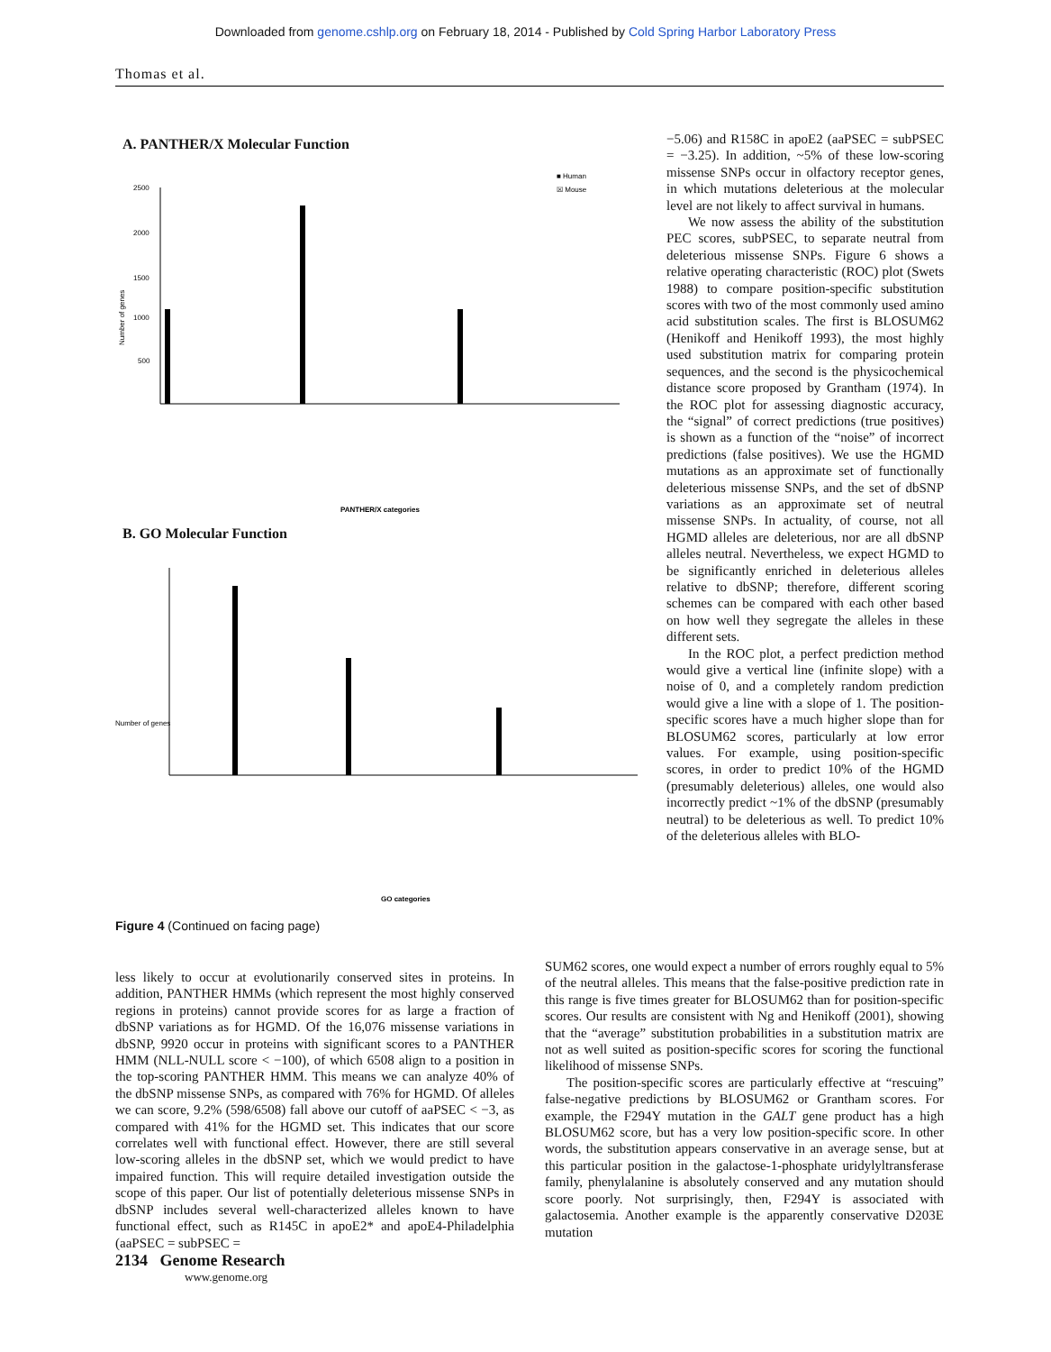Downloaded from genome.cshlp.org on February 18, 2014 - Published by Cold Spring Harbor Laboratory Press
Thomas et al.
A. PANTHER/X Molecular Function
Number of genes
2500
2000
1500
1000
500
PANTHER/X categories
■ Human
☒ Mouse
B. GO Molecular Function
Number of genes
GO categories
Figure 4 (Continued on facing page)
−5.06) and R158C in apoE2 (aaPSEC = subPSEC = −3.25). In addition, ~5% of these low-scoring missense SNPs occur in olfactory receptor genes, in which mutations deleterious at the molecular level are not likely to affect survival in humans.
We now assess the ability of the substitution PEC scores, subPSEC, to separate neutral from deleterious missense SNPs. Figure 6 shows a relative operating characteristic (ROC) plot (Swets 1988) to compare position-specific substitution scores with two of the most commonly used amino acid substitution scales. The first is BLOSUM62 (Henikoff and Henikoff 1993), the most highly used substitution matrix for comparing protein sequences, and the second is the physicochemical distance score proposed by Grantham (1974). In the ROC plot for assessing diagnostic accuracy, the “signal” of correct predictions (true positives) is shown as a function of the “noise” of incorrect predictions (false positives). We use the HGMD mutations as an approximate set of functionally deleterious missense SNPs, and the set of dbSNP variations as an approximate set of neutral missense SNPs. In actuality, of course, not all HGMD alleles are deleterious, nor are all dbSNP alleles neutral. Nevertheless, we expect HGMD to be significantly enriched in deleterious alleles relative to dbSNP; therefore, different scoring schemes can be compared with each other based on how well they segregate the alleles in these different sets.
In the ROC plot, a perfect prediction method would give a vertical line (infinite slope) with a noise of 0, and a completely random prediction would give a line with a slope of 1. The position-specific scores have a much higher slope than for BLOSUM62 scores, particularly at low error values. For example, using position-specific scores, in order to predict 10% of the HGMD (presumably deleterious) alleles, one would also incorrectly predict ~1% of the dbSNP (presumably neutral) to be deleterious as well. To predict 10% of the deleterious alleles with BLO-
less likely to occur at evolutionarily conserved sites in proteins. In addition, PANTHER HMMs (which represent the most highly conserved regions in proteins) cannot provide scores for as large a fraction of dbSNP variations as for HGMD. Of the 16,076 missense variations in dbSNP, 9920 occur in proteins with significant scores to a PANTHER HMM (NLL-NULL score < −100), of which 6508 align to a position in the top-scoring PANTHER HMM. This means we can analyze 40% of the dbSNP missense SNPs, as compared with 76% for HGMD. Of alleles we can score, 9.2% (598/6508) fall above our cutoff of aaPSEC < −3, as compared with 41% for the HGMD set. This indicates that our score correlates well with functional effect. However, there are still several low-scoring alleles in the dbSNP set, which we would predict to have impaired function. This will require detailed investigation outside the scope of this paper. Our list of potentially deleterious missense SNPs in dbSNP includes several well-characterized alleles known to have functional effect, such as R145C in apoE2* and apoE4-Philadelphia (aaPSEC = subPSEC =
SUM62 scores, one would expect a number of errors roughly equal to 5% of the neutral alleles. This means that the false-positive prediction rate in this range is five times greater for BLOSUM62 than for position-specific scores. Our results are consistent with Ng and Henikoff (2001), showing that the “average” substitution probabilities in a substitution matrix are not as well suited as position-specific scores for scoring the functional likelihood of missense SNPs.
The position-specific scores are particularly effective at “rescuing” false-negative predictions by BLOSUM62 or Grantham scores. For example, the F294Y mutation in the GALT gene product has a high BLOSUM62 score, but has a very low position-specific score. In other words, the substitution appears conservative in an average sense, but at this particular position in the galactose-1-phosphate uridylyltransferase family, phenylalanine is absolutely conserved and any mutation should score poorly. Not surprisingly, then, F294Y is associated with galactosemia. Another example is the apparently conservative D203E mutation
2134 Genome Research
www.genome.org